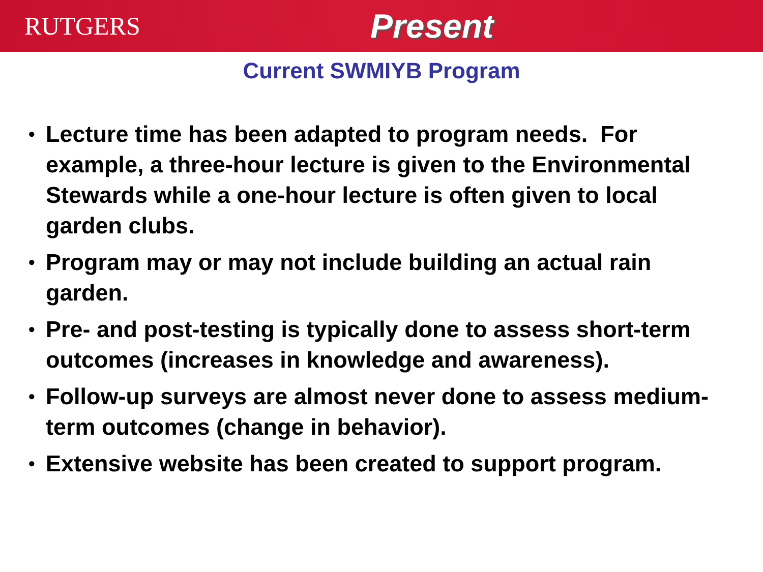RUTGERS
Present
Current SWMIYB Program
• Lecture time has been adapted to program needs. For example, a three-hour lecture is given to the Environmental Stewards while a one-hour lecture is often given to local garden clubs.
• Program may or may not include building an actual rain garden.
• Pre- and post-testing is typically done to assess short-term outcomes (increases in knowledge and awareness).
• Follow-up surveys are almost never done to assess medium-term outcomes (change in behavior).
• Extensive website has been created to support program.